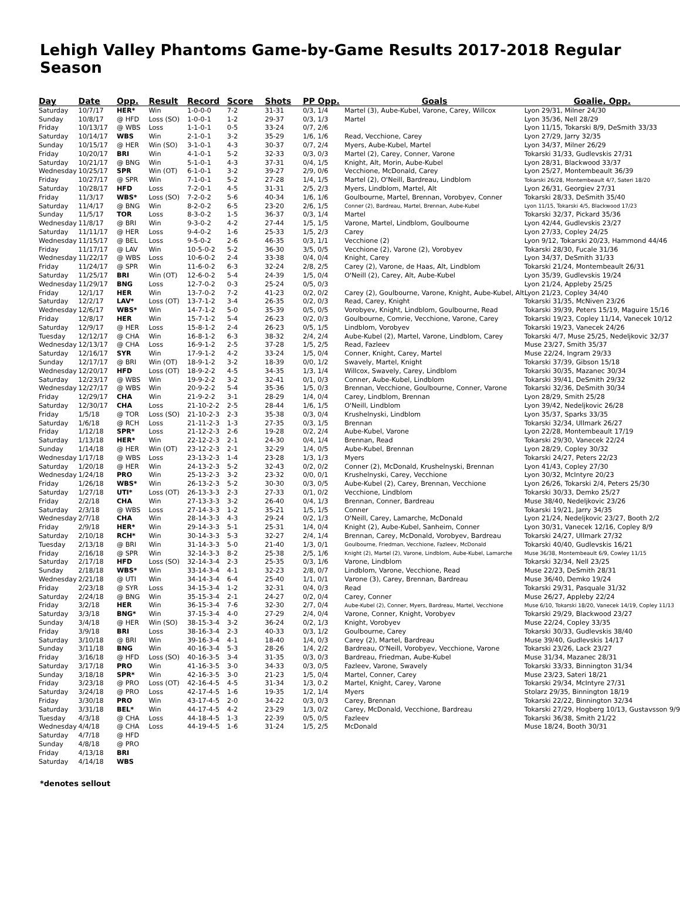Lehigh Valley Phantoms Game-by-Game Results 2017-2018 Regular Season
| Day | Date | Opp. | Result | Record | Score | Shots | PP Opp. | Goals | Goalie, Opp. |
| --- | --- | --- | --- | --- | --- | --- | --- | --- | --- |
| Saturday | 10/7/17 | HER* | Win | 1-0-0-0 | 7-2 | 31-31 | 0/3, 1/4 | Martel (3), Aube-Kubel, Varone, Carey, Willcox | Lyon 29/31, Milner 24/30 |
| Sunday | 10/8/17 | @ HFD | Loss (SO) | 1-0-0-1 | 1-2 | 29-37 | 0/3, 1/3 | Martel | Lyon 35/36, Nell 28/29 |
| Friday | 10/13/17 | @ WBS | Loss | 1-1-0-1 | 0-5 | 33-24 | 0/7, 2/6 | | Lyon 11/15, Tokarski 8/9, DeSmith 33/33 |
| Saturday | 10/14/17 | WBS | Win | 2-1-0-1 | 3-2 | 35-29 | 1/6, 1/6 | Read, Vecchione, Carey | Lyon 27/29, Jarry 32/35 |
| Sunday | 10/15/17 | @ HER | Win (SO) | 3-1-0-1 | 4-3 | 30-37 | 0/7, 2/4 | Myers, Aube-Kubel, Martel | Lyon 34/37, Milner 26/29 |
| Friday | 10/20/17 | BRI | Win | 4-1-0-1 | 5-2 | 32-33 | 0/3, 0/3 | Martel (2), Carey, Conner, Varone | Tokarski 31/33, Gudlevskis 27/31 |
| Saturday | 10/21/17 | @ BNG | Win | 5-1-0-1 | 4-3 | 37-31 | 0/4, 1/5 | Knight, Alt, Morin, Aube-Kubel | Lyon 28/31, Blackwood 33/37 |
| Wednesday | 10/25/17 | SPR | Win (OT) | 6-1-0-1 | 3-2 | 39-27 | 2/9, 0/6 | Vecchione, McDonald, Carey | Lyon 25/27, Montembeault 36/39 |
| Friday | 10/27/17 | @ SPR | Win | 7-1-0-1 | 5-2 | 27-28 | 1/4, 1/5 | Martel (2), O'Neill, Bardreau, Lindblom | Tokarski 26/28, Montembeault 4/7, Sateri 18/20 |
| Saturday | 10/28/17 | HFD | Loss | 7-2-0-1 | 4-5 | 31-31 | 2/5, 2/3 | Myers, Lindblom, Martel, Alt | Lyon 26/31, Georgiev 27/31 |
| Friday | 11/3/17 | WBS* | Loss (SO) | 7-2-0-2 | 5-6 | 40-34 | 1/6, 1/6 | Goulbourne, Martel, Brennan, Vorobyev, Conner | Tokarski 28/33, DeSmith 35/40 |
| Saturday | 11/4/17 | @ BNG | Win | 8-2-0-2 | 6-5 | 23-20 | 2/6, 1/5 | Conner (2), Bardreau, Martel, Brennan, Aube-Kubel | Lyon 11/15, Tokarski 4/5, Blackwood 17/23 |
| Sunday | 11/5/17 | TOR | Loss | 8-3-0-2 | 1-5 | 36-37 | 0/3, 1/4 | Martel | Tokarski 32/37, Pickard 35/36 |
| Wednesday | 11/8/17 | @ BRI | Win | 9-3-0-2 | 4-2 | 27-44 | 1/5, 1/5 | Varone, Martel, Lindblom, Goulbourne | Lyon 42/44, Gudlevskis 23/27 |
| Saturday | 11/11/17 | @ HER | Loss | 9-4-0-2 | 1-6 | 25-33 | 1/5, 2/3 | Carey | Lyon 27/33, Copley 24/25 |
| Wednesday | 11/15/17 | @ BEL | Loss | 9-5-0-2 | 2-6 | 46-35 | 0/3, 1/1 | Vecchione (2) | Lyon 9/12, Tokarski 20/23, Hammond 44/46 |
| Friday | 11/17/17 | @ LAV | Win | 10-5-0-2 | 5-2 | 36-30 | 3/5, 0/5 | Vecchione (2), Varone (2), Vorobyev | Tokarski 28/30, Fucale 31/36 |
| Wednesday | 11/22/17 | @ WBS | Loss | 10-6-0-2 | 2-4 | 33-38 | 0/4, 0/4 | Knight, Carey | Lyon 34/37, DeSmith 31/33 |
| Friday | 11/24/17 | @ SPR | Win | 11-6-0-2 | 6-3 | 32-24 | 2/8, 2/5 | Carey (2), Varone, de Haas, Alt, Lindblom | Tokarski 21/24, Montembeault 26/31 |
| Saturday | 11/25/17 | BRI | Win (OT) | 12-6-0-2 | 5-4 | 24-39 | 1/5, 0/4 | O'Neill (2), Carey, Alt, Aube-Kubel | Lyon 35/39, Gudlevskis 19/24 |
| Wednesday | 11/29/17 | BNG | Loss | 12-7-0-2 | 0-3 | 25-24 | 0/5, 0/3 | | Lyon 21/24, Appleby 25/25 |
| Friday | 12/1/17 | HER | Win | 13-7-0-2 | 7-2 | 41-23 | 0/2, 0/2 | Carey (2), Goulbourne, Varone, Knight, Aube-Kubel, Alt | Lyon 21/23, Copley 34/40 |
| Saturday | 12/2/17 | LAV* | Loss (OT) | 13-7-1-2 | 3-4 | 26-35 | 0/2, 0/3 | Read, Carey, Knight | Tokarski 31/35, McNiven 23/26 |
| Wednesday | 12/6/17 | WBS* | Win | 14-7-1-2 | 5-0 | 35-39 | 0/5, 0/5 | Vorobyev, Knight, Lindblom, Goulbourne, Read | Tokarski 39/39, Peters 15/19, Maguire 15/16 |
| Friday | 12/8/17 | HER | Win | 15-7-1-2 | 5-4 | 26-23 | 0/2, 0/3 | Goulbourne, Comrie, Vecchione, Varone, Carey | Tokarski 19/23, Copley 11/14, Vanecek 10/12 |
| Saturday | 12/9/17 | @ HER | Loss | 15-8-1-2 | 2-4 | 26-23 | 0/5, 1/5 | Lindblom, Vorobyev | Tokarski 19/23, Vanecek 24/26 |
| Tuesday | 12/12/17 | @ CHA | Win | 16-8-1-2 | 6-3 | 38-32 | 2/4, 2/4 | Aube-Kubel (2), Martel, Varone, Lindblom, Carey | Tokarski 4/7, Muse 25/25, Nedeljkovic 32/37 |
| Wednesday | 12/13/17 | @ CHA | Loss | 16-9-1-2 | 2-5 | 37-28 | 1/5, 2/5 | Read, Fazleev | Muse 23/27, Smith 35/37 |
| Saturday | 12/16/17 | SYR | Win | 17-9-1-2 | 4-2 | 33-24 | 1/5, 0/4 | Conner, Knight, Carey, Martel | Muse 22/24, Ingram 29/33 |
| Sunday | 12/17/17 | @ BRI | Win (OT) | 18-9-1-2 | 3-2 | 18-39 | 0/0, 1/2 | Swavely, Martel, Knight | Tokarski 37/39, Gibson 15/18 |
| Wednesday | 12/20/17 | HFD | Loss (OT) | 18-9-2-2 | 4-5 | 34-35 | 1/3, 1/4 | Willcox, Swavely, Carey, Lindblom | Tokarski 30/35, Mazanec 30/34 |
| Saturday | 12/23/17 | @ WBS | Win | 19-9-2-2 | 3-2 | 32-41 | 0/1, 0/3 | Conner, Aube-Kubel, Lindblom | Tokarski 39/41, DeSmith 29/32 |
| Wednesday | 12/27/17 | @ WBS | Win | 20-9-2-2 | 5-4 | 35-36 | 1/5, 0/3 | Brennan, Vecchione, Goulbourne, Conner, Varone | Tokarski 32/36, DeSmith 30/34 |
| Friday | 12/29/17 | CHA | Win | 21-9-2-2 | 3-1 | 28-29 | 1/4, 0/4 | Carey, Lindblom, Brennan | Lyon 28/29, Smith 25/28 |
| Saturday | 12/30/17 | CHA | Loss | 21-10-2-2 | 2-5 | 28-44 | 1/6, 1/5 | O'Neill, Lindblom | Lyon 39/42, Nedeljkovic 26/28 |
| Friday | 1/5/18 | @ TOR | Loss (SO) | 21-10-2-3 | 2-3 | 35-38 | 0/3, 0/4 | Krushelnyski, Lindblom | Lyon 35/37, Sparks 33/35 |
| Saturday | 1/6/18 | @ RCH | Loss | 21-11-2-3 | 1-3 | 27-35 | 0/3, 1/5 | Brennan | Tokarski 32/34, Ullmark 26/27 |
| Friday | 1/12/18 | SPR* | Loss | 21-12-2-3 | 2-6 | 19-28 | 0/2, 2/4 | Aube-Kubel, Varone | Lyon 22/28, Montembeault 17/19 |
| Saturday | 1/13/18 | HER* | Win | 22-12-2-3 | 2-1 | 24-30 | 0/4, 1/4 | Brennan, Read | Tokarski 29/30, Vanecek 22/24 |
| Sunday | 1/14/18 | @ HER | Win (OT) | 23-12-2-3 | 2-1 | 32-29 | 1/4, 0/5 | Aube-Kubel, Brennan | Lyon 28/29, Copley 30/32 |
| Wednesday | 1/17/18 | @ WBS | Loss | 23-13-2-3 | 1-4 | 23-28 | 1/3, 1/3 | Myers | Tokarski 24/27, Peters 22/23 |
| Saturday | 1/20/18 | @ HER | Win | 24-13-2-3 | 5-2 | 32-43 | 0/2, 0/2 | Conner (2), McDonald, Krushelnyski, Brennan | Lyon 41/43, Copley 27/30 |
| Wednesday | 1/24/18 | PRO | Win | 25-13-2-3 | 3-2 | 23-32 | 0/0, 0/1 | Krushelnyski, Carey, Vecchione | Lyon 30/32, McIntyre 20/23 |
| Friday | 1/26/18 | WBS* | Win | 26-13-2-3 | 5-2 | 30-30 | 0/3, 0/5 | Aube-Kubel (2), Carey, Brennan, Vecchione | Lyon 26/26, Tokarski 2/4, Peters 25/30 |
| Saturday | 1/27/18 | UTI* | Loss (OT) | 26-13-3-3 | 2-3 | 27-33 | 0/1, 0/2 | Vecchione, Lindblom | Tokarski 30/33, Demko 25/27 |
| Friday | 2/2/18 | CHA | Win | 27-13-3-3 | 3-2 | 26-40 | 0/4, 1/3 | Brennan, Conner, Bardreau | Muse 38/40, Nedeljkovic 23/26 |
| Saturday | 2/3/18 | @ WBS | Loss | 27-14-3-3 | 1-2 | 35-21 | 1/5, 1/5 | Conner | Tokarski 19/21, Jarry 34/35 |
| Wednesday | 2/7/18 | CHA | Win | 28-14-3-3 | 4-3 | 29-24 | 0/2, 1/3 | O'Neill, Carey, Lamarche, McDonald | Lyon 21/24, Nedeljkovic 23/27, Booth 2/2 |
| Friday | 2/9/18 | HER* | Win | 29-14-3-3 | 5-1 | 25-31 | 1/4, 0/4 | Knight (2), Aube-Kubel, Sanheim, Conner | Lyon 30/31, Vanecek 12/16, Copley 8/9 |
| Saturday | 2/10/18 | RCH* | Win | 30-14-3-3 | 5-3 | 32-27 | 2/4, 1/4 | Brennan, Carey, McDonald, Vorobyev, Bardreau | Tokarski 24/27, Ullmark 27/32 |
| Tuesday | 2/13/18 | @ BRI | Win | 31-14-3-3 | 5-0 | 21-40 | 1/3, 0/1 | Goulbourne, Friedman, Vecchione, Fazleev, McDonald | Tokarski 40/40, Gudlevskis 16/21 |
| Friday | 2/16/18 | @ SPR | Win | 32-14-3-3 | 8-2 | 25-38 | 2/5, 1/6 | Knight (2), Martel (2), Varone, Lindblom, Aube-Kubel, Lamarche | Muse 36/38, Montembeault 6/9, Cowley 11/15 |
| Saturday | 2/17/18 | HFD | Loss (SO) | 32-14-3-4 | 2-3 | 25-35 | 0/3, 1/6 | Varone, Lindblom | Tokarski 32/34, Nell 23/25 |
| Sunday | 2/18/18 | WBS* | Win | 33-14-3-4 | 4-1 | 32-23 | 2/8, 0/7 | Lindblom, Varone, Vecchione, Read | Muse 22/23, DeSmith 28/31 |
| Wednesday | 2/21/18 | @ UTI | Win | 34-14-3-4 | 6-4 | 25-40 | 1/1, 0/1 | Varone (3), Carey, Brennan, Bardreau | Muse 36/40, Demko 19/24 |
| Friday | 2/23/18 | @ SYR | Loss | 34-15-3-4 | 1-2 | 32-31 | 0/4, 0/3 | Read | Tokarski 29/31, Pasquale 31/32 |
| Saturday | 2/24/18 | @ BNG | Win | 35-15-3-4 | 2-1 | 24-27 | 0/2, 0/4 | Carey, Conner | Muse 26/27, Appleby 22/24 |
| Friday | 3/2/18 | HER | Win | 36-15-3-4 | 7-6 | 32-30 | 2/7, 0/4 | Aube-Kubel (2), Conner, Myers, Bardreau, Martel, Vecchione | Muse 6/10, Tokarski 18/20, Vanecek 14/19, Copley 11/13 |
| Saturday | 3/3/18 | BNG* | Win | 37-15-3-4 | 4-0 | 27-29 | 2/4, 0/4 | Varone, Conner, Knight, Vorobyev | Tokarski 29/29, Blackwood 23/27 |
| Sunday | 3/4/18 | @ HER | Win (SO) | 38-15-3-4 | 3-2 | 36-24 | 0/2, 1/3 | Knight, Vorobyev | Muse 22/24, Copley 33/35 |
| Friday | 3/9/18 | BRI | Loss | 38-16-3-4 | 2-3 | 40-33 | 0/3, 1/2 | Goulbourne, Carey | Tokarski 30/33, Gudlevskis 38/40 |
| Saturday | 3/10/18 | @ BRI | Win | 39-16-3-4 | 4-1 | 18-40 | 1/4, 0/3 | Carey (2), Martel, Bardreau | Muse 39/40, Gudlevskis 14/17 |
| Sunday | 3/11/18 | BNG | Win | 40-16-3-4 | 5-3 | 28-26 | 1/4, 2/2 | Bardreau, O'Neill, Vorobyev, Vecchione, Varone | Tokarski 23/26, Lack 23/27 |
| Friday | 3/16/18 | @ HFD | Loss (SO) | 40-16-3-5 | 3-4 | 31-35 | 0/3, 0/3 | Bardreau, Friedman, Aube-Kubel | Muse 31/34, Mazanec 28/31 |
| Saturday | 3/17/18 | PRO | Win | 41-16-3-5 | 3-0 | 34-33 | 0/3, 0/5 | Fazleev, Varone, Swavely | Tokarski 33/33, Binnington 31/34 |
| Sunday | 3/18/18 | SPR* | Win | 42-16-3-5 | 3-0 | 21-23 | 1/5, 0/4 | Martel, Conner, Carey | Muse 23/23, Sateri 18/21 |
| Friday | 3/23/18 | @ PRO | Loss (OT) | 42-16-4-5 | 4-5 | 31-34 | 1/3, 0.2 | Martel, Knight, Carey, Varone | Tokarski 29/34, McIntyre 27/31 |
| Saturday | 3/24/18 | @ PRO | Loss | 42-17-4-5 | 1-6 | 19-35 | 1/2, 1/4 | Myers | Stolarz 29/35, Binnington 18/19 |
| Friday | 3/30/18 | PRO | Win | 43-17-4-5 | 2-0 | 34-22 | 0/3, 0/3 | Carey, Brennan | Tokarski 22/22, Binnington 32/34 |
| Saturday | 3/31/18 | BEL* | Win | 44-17-4-5 | 4-2 | 23-29 | 1/3, 0/2 | Carey, McDonald, Vecchione, Bardreau | Tokarski 27/29, Hogberg 10/13, Gustavsson 9/9 |
| Tuesday | 4/3/18 | @ CHA | Loss | 44-18-4-5 | 1-3 | 22-39 | 0/5, 0/5 | Fazleev | Tokarski 36/38, Smith 21/22 |
| Wednesday | 4/4/18 | @ CHA | Loss | 44-19-4-5 | 1-6 | 31-24 | 1/5, 2/5 | McDonald | Muse 18/24, Booth 30/31 |
| Saturday | 4/7/18 | @ HFD | | | | | | | |
| Sunday | 4/8/18 | @ PRO | | | | | | | |
| Friday | 4/13/18 | BRI | | | | | | | |
| Saturday | 4/14/18 | WBS | | | | | | | |
*denotes sellout